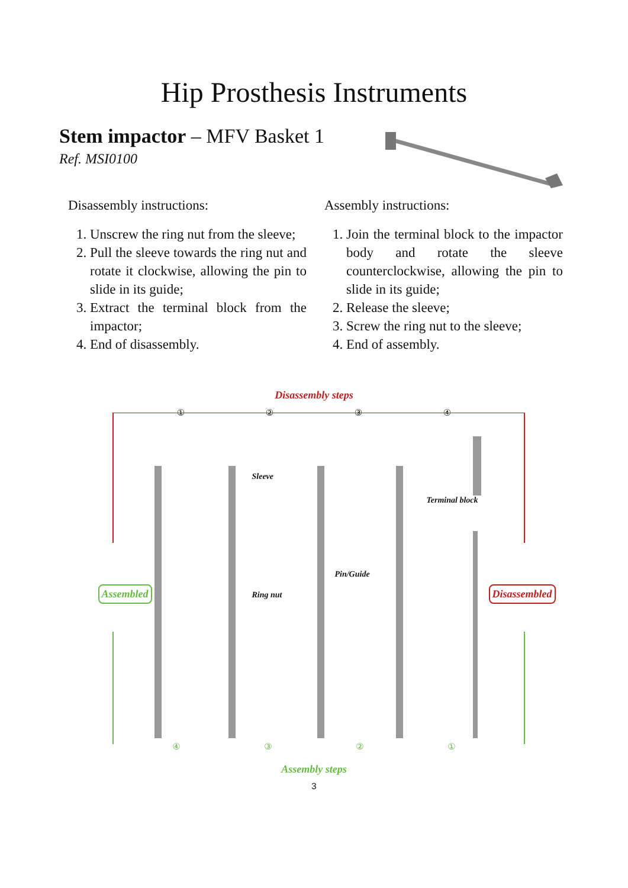Hip Prosthesis Instruments
Stem impactor – MFV Basket 1
Ref. MSI0100
Disassembly instructions:
1. Unscrew the ring nut from the sleeve;
2. Pull the sleeve towards the ring nut and rotate it clockwise, allowing the pin to slide in its guide;
3. Extract the terminal block from the impactor;
4. End of disassembly.
Assembly instructions:
1. Join the terminal block to the impactor body and rotate the sleeve counterclockwise, allowing the pin to slide in its guide;
2. Release the sleeve;
3. Screw the ring nut to the sleeve;
4. End of assembly.
Disassembly steps
① ② ③ ④
Sleeve
Terminal block
Pin/Guide
Ring nut
Assembled Disassembled
④ ③ ② ①
Assembly steps
3